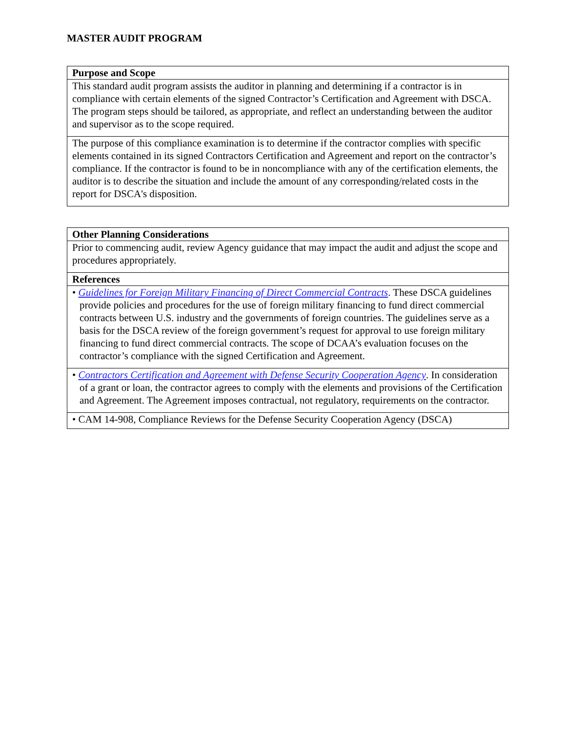MASTER AUDIT PROGRAM
| Purpose and Scope |
| --- |
| This standard audit program assists the auditor in planning and determining if a contractor is in compliance with certain elements of the signed Contractor’s Certification and Agreement with DSCA. The program steps should be tailored, as appropriate, and reflect an understanding between the auditor and supervisor as to the scope required. |
| The purpose of this compliance examination is to determine if the contractor complies with specific elements contained in its signed Contractors Certification and Agreement and report on the contractor’s compliance. If the contractor is found to be in noncompliance with any of the certification elements, the auditor is to describe the situation and include the amount of any corresponding/related costs in the report for DSCA's disposition. |
| Other Planning Considerations |
| --- |
| Prior to commencing audit, review Agency guidance that may impact the audit and adjust the scope and procedures appropriately. |
| References |
| • Guidelines for Foreign Military Financing of Direct Commercial Contracts . These DSCA guidelines provide policies and procedures for the use of foreign military financing to fund direct commercial contracts between U.S. industry and the governments of foreign countries. The guidelines serve as a basis for the DSCA review of the foreign government’s request for approval to use foreign military financing to fund direct commercial contracts. The scope of DCAA’s evaluation focuses on the contractor’s compliance with the signed Certification and Agreement. |
| • Contractors Certification and Agreement with Defense Security Cooperation Agency . In consideration of a grant or loan, the contractor agrees to comply with the elements and provisions of the Certification and Agreement. The Agreement imposes contractual, not regulatory, requirements on the contractor. |
| • CAM 14-908, Compliance Reviews for the Defense Security Cooperation Agency (DSCA) |